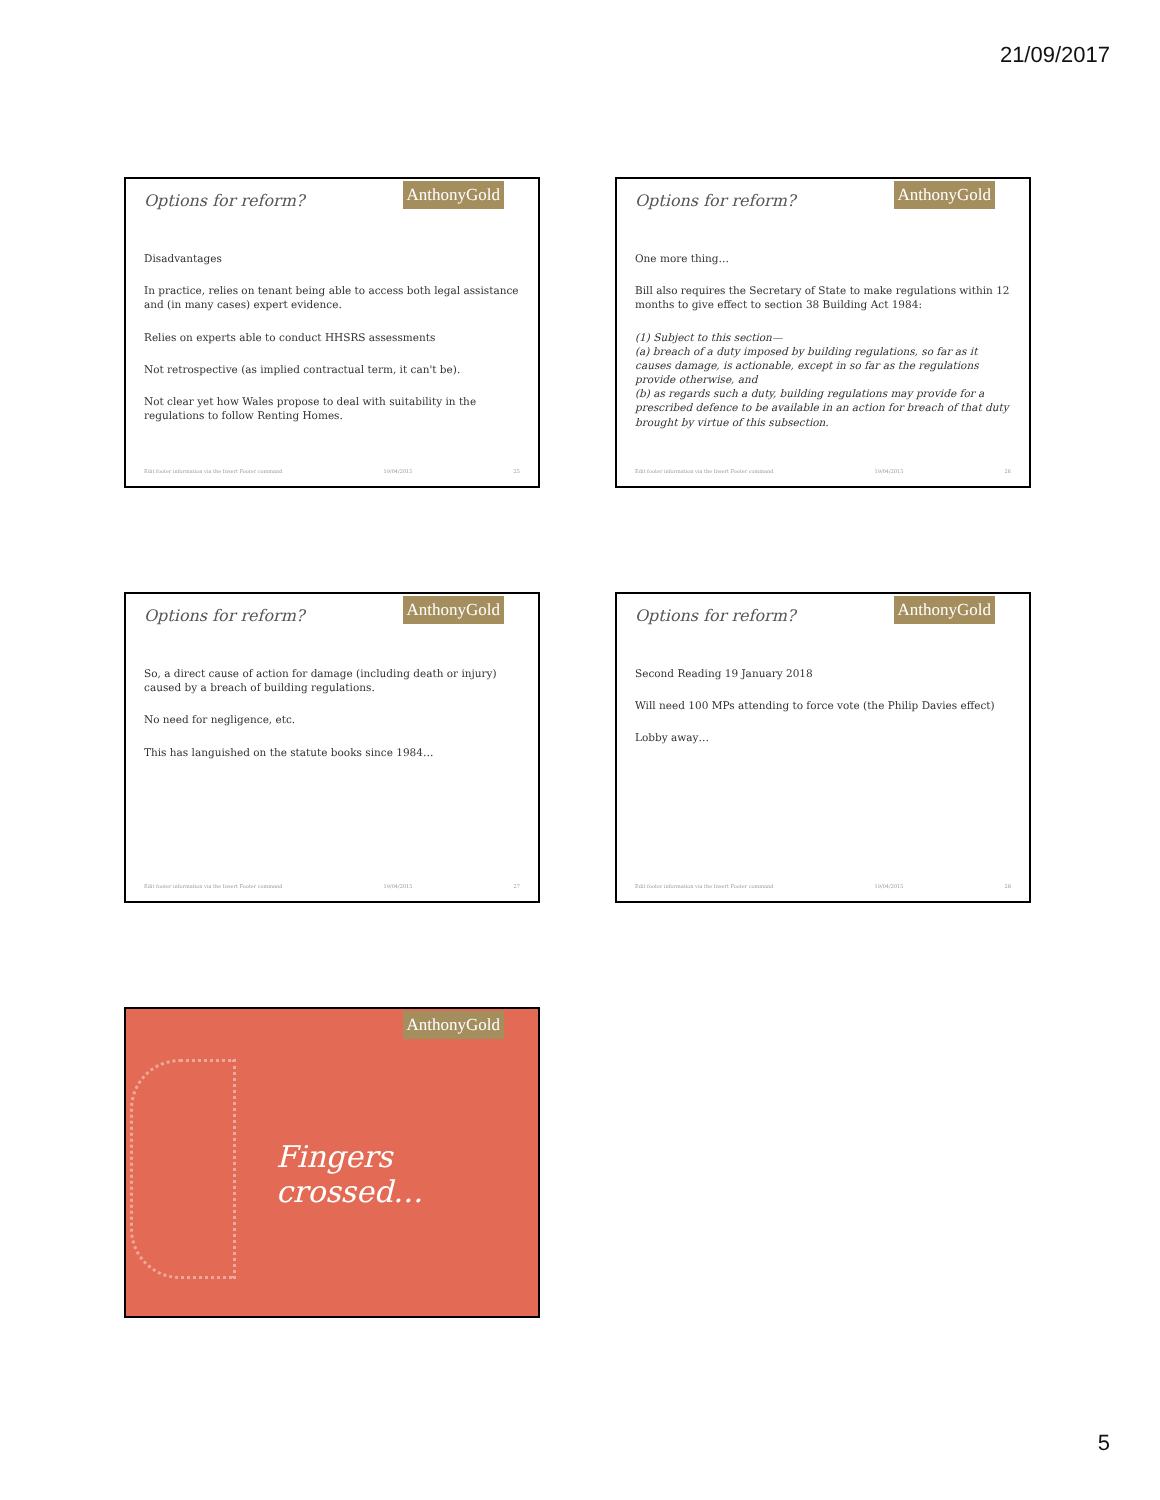21/09/2017
Options for reform? AnthonyGold
Disadvantages
In practice, relies on tenant being able to access both legal assistance and (in many cases) expert evidence.
Relies on experts able to conduct HHSRS assessments
Not retrospective (as implied contractual term, it can't be).
Not clear yet how Wales propose to deal with suitability in the regulations to follow Renting Homes.
Edit footer information via the Insert Footer command 19/04/2015 25
Options for reform? AnthonyGold
One more thing…
Bill also requires the Secretary of State to make regulations within 12 months to give effect to section 38 Building Act 1984:
(1) Subject to this section—
(a) breach of a duty imposed by building regulations, so far as it causes damage, is actionable, except in so far as the regulations provide otherwise, and
(b) as regards such a duty, building regulations may provide for a prescribed defence to be available in an action for breach of that duty brought by virtue of this subsection.
Edit footer information via the Insert Footer command 19/04/2015 26
Options for reform? AnthonyGold
So, a direct cause of action for damage (including death or injury) caused by a breach of building regulations.
No need for negligence, etc.
This has languished on the statute books since 1984…
Edit footer information via the Insert Footer command 19/04/2015 27
Options for reform? AnthonyGold
Second Reading 19 January 2018
Will need 100 MPs attending to force vote (the Philip Davies effect)
Lobby away…
Edit footer information via the Insert Footer command 19/04/2015 28
AnthonyGold
Fingers crossed…
5